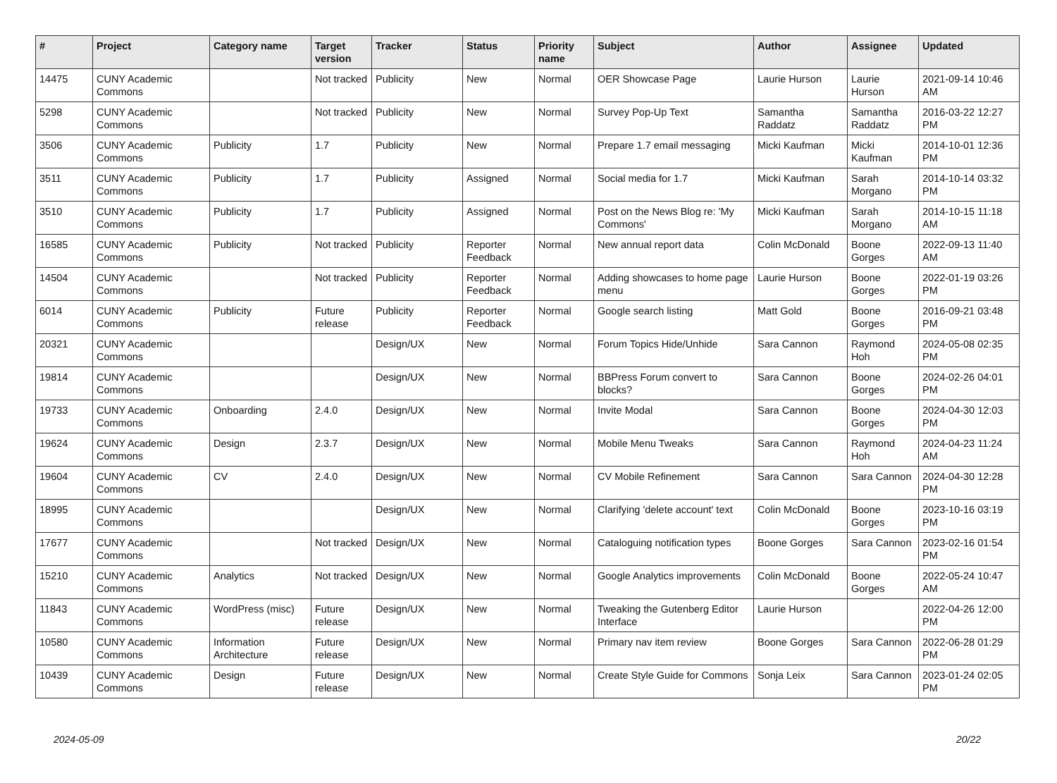| # | Project | Category name | Target version | Tracker | Status | Priority name | Subject | Author | Assignee | Updated |
| --- | --- | --- | --- | --- | --- | --- | --- | --- | --- | --- |
| 14475 | CUNY Academic Commons | | Not tracked | Publicity | New | Normal | OER Showcase Page | Laurie Hurson | Laurie Hurson | 2021-09-14 10:46 AM |
| 5298 | CUNY Academic Commons | | Not tracked | Publicity | New | Normal | Survey Pop-Up Text | Samantha Raddatz | Samantha Raddatz | 2016-03-22 12:27 PM |
| 3506 | CUNY Academic Commons | Publicity | 1.7 | Publicity | New | Normal | Prepare 1.7 email messaging | Micki Kaufman | Micki Kaufman | 2014-10-01 12:36 PM |
| 3511 | CUNY Academic Commons | Publicity | 1.7 | Publicity | Assigned | Normal | Social media for 1.7 | Micki Kaufman | Sarah Morgano | 2014-10-14 03:32 PM |
| 3510 | CUNY Academic Commons | Publicity | 1.7 | Publicity | Assigned | Normal | Post on the News Blog re: 'My Commons' | Micki Kaufman | Sarah Morgano | 2014-10-15 11:18 AM |
| 16585 | CUNY Academic Commons | Publicity | Not tracked | Publicity | Reporter Feedback | Normal | New annual report data | Colin McDonald | Boone Gorges | 2022-09-13 11:40 AM |
| 14504 | CUNY Academic Commons | | Not tracked | Publicity | Reporter Feedback | Normal | Adding showcases to home page menu | Laurie Hurson | Boone Gorges | 2022-01-19 03:26 PM |
| 6014 | CUNY Academic Commons | Publicity | Future release | Publicity | Reporter Feedback | Normal | Google search listing | Matt Gold | Boone Gorges | 2016-09-21 03:48 PM |
| 20321 | CUNY Academic Commons | | | Design/UX | New | Normal | Forum Topics Hide/Unhide | Sara Cannon | Raymond Hoh | 2024-05-08 02:35 PM |
| 19814 | CUNY Academic Commons | | | Design/UX | New | Normal | BBPress Forum convert to blocks? | Sara Cannon | Boone Gorges | 2024-02-26 04:01 PM |
| 19733 | CUNY Academic Commons | Onboarding | 2.4.0 | Design/UX | New | Normal | Invite Modal | Sara Cannon | Boone Gorges | 2024-04-30 12:03 PM |
| 19624 | CUNY Academic Commons | Design | 2.3.7 | Design/UX | New | Normal | Mobile Menu Tweaks | Sara Cannon | Raymond Hoh | 2024-04-23 11:24 AM |
| 19604 | CUNY Academic Commons | CV | 2.4.0 | Design/UX | New | Normal | CV Mobile Refinement | Sara Cannon | Sara Cannon | 2024-04-30 12:28 PM |
| 18995 | CUNY Academic Commons | | | Design/UX | New | Normal | Clarifying 'delete account' text | Colin McDonald | Boone Gorges | 2023-10-16 03:19 PM |
| 17677 | CUNY Academic Commons | | Not tracked | Design/UX | New | Normal | Cataloguing notification types | Boone Gorges | Sara Cannon | 2023-02-16 01:54 PM |
| 15210 | CUNY Academic Commons | Analytics | Not tracked | Design/UX | New | Normal | Google Analytics improvements | Colin McDonald | Boone Gorges | 2022-05-24 10:47 AM |
| 11843 | CUNY Academic Commons | WordPress (misc) | Future release | Design/UX | New | Normal | Tweaking the Gutenberg Editor Interface | Laurie Hurson | | 2022-04-26 12:00 PM |
| 10580 | CUNY Academic Commons | Information Architecture | Future release | Design/UX | New | Normal | Primary nav item review | Boone Gorges | Sara Cannon | 2022-06-28 01:29 PM |
| 10439 | CUNY Academic Commons | Design | Future release | Design/UX | New | Normal | Create Style Guide for Commons | Sonja Leix | Sara Cannon | 2023-01-24 02:05 PM |
2024-05-09 20/22